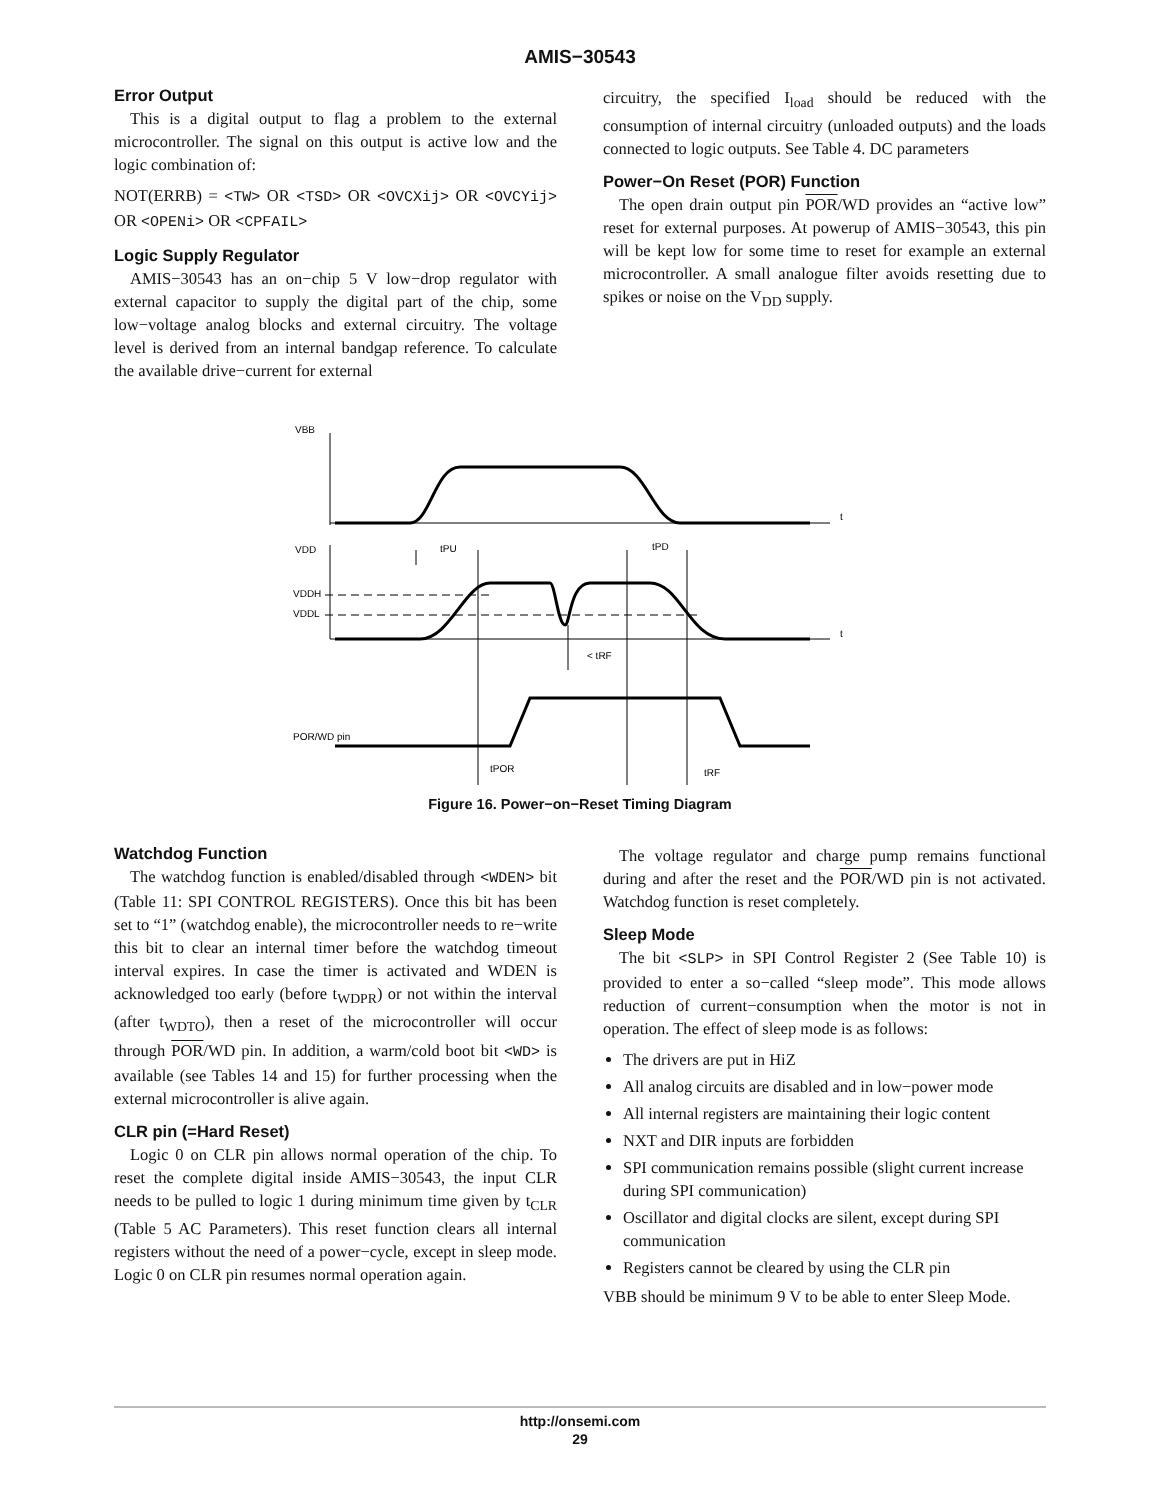AMIS−30543
Error Output
This is a digital output to flag a problem to the external microcontroller. The signal on this output is active low and the logic combination of:
NOT(ERRB) = <TW> OR <TSD> OR <OVCXij> OR <OVCYij> OR <OPENi> OR <CPFAIL>
Logic Supply Regulator
AMIS−30543 has an on−chip 5 V low−drop regulator with external capacitor to supply the digital part of the chip, some low−voltage analog blocks and external circuitry. The voltage level is derived from an internal bandgap reference. To calculate the available drive−current for external
circuitry, the specified I<sub>load</sub> should be reduced with the consumption of internal circuitry (unloaded outputs) and the loads connected to logic outputs. See Table 4. DC parameters
Power−On Reset (POR) Function
The open drain output pin POR/WD provides an “active low” reset for external purposes. At powerup of AMIS−30543, this pin will be kept low for some time to reset for example an external microcontroller. A small analogue filter avoids resetting due to spikes or noise on the V<sub>DD</sub> supply.
VBB
t
VDD
t
tPU
tPD
VDDH
VDDL
< tRF
POR/WD pin
tPOR
tRF
Figure 16. Power−on−Reset Timing Diagram
Watchdog Function
The watchdog function is enabled/disabled through <WDEN> bit (Table 11: SPI CONTROL REGISTERS). Once this bit has been set to “1” (watchdog enable), the microcontroller needs to re−write this bit to clear an internal timer before the watchdog timeout interval expires. In case the timer is activated and WDEN is acknowledged too early (before t<sub>WDPR</sub>) or not within the interval (after t<sub>WDTO</sub>), then a reset of the microcontroller will occur through POR/WD pin. In addition, a warm/cold boot bit <WD> is available (see Tables 14 and 15) for further processing when the external microcontroller is alive again.
CLR pin (=Hard Reset)
Logic 0 on CLR pin allows normal operation of the chip. To reset the complete digital inside AMIS−30543, the input CLR needs to be pulled to logic 1 during minimum time given by t<sub>CLR</sub> (Table 5 AC Parameters). This reset function clears all internal registers without the need of a power−cycle, except in sleep mode. Logic 0 on CLR pin resumes normal operation again.
The voltage regulator and charge pump remains functional during and after the reset and the POR/WD pin is not activated. Watchdog function is reset completely.
Sleep Mode
The bit <SLP> in SPI Control Register 2 (See Table 10) is provided to enter a so−called “sleep mode”. This mode allows reduction of current−consumption when the motor is not in operation. The effect of sleep mode is as follows:
The drivers are put in HiZ
All analog circuits are disabled and in low−power mode
All internal registers are maintaining their logic content
NXT and DIR inputs are forbidden
SPI communication remains possible (slight current increase during SPI communication)
Oscillator and digital clocks are silent, except during SPI communication
Registers cannot be cleared by using the CLR pin
VBB should be minimum 9 V to be able to enter Sleep Mode.
http://onsemi.com
29